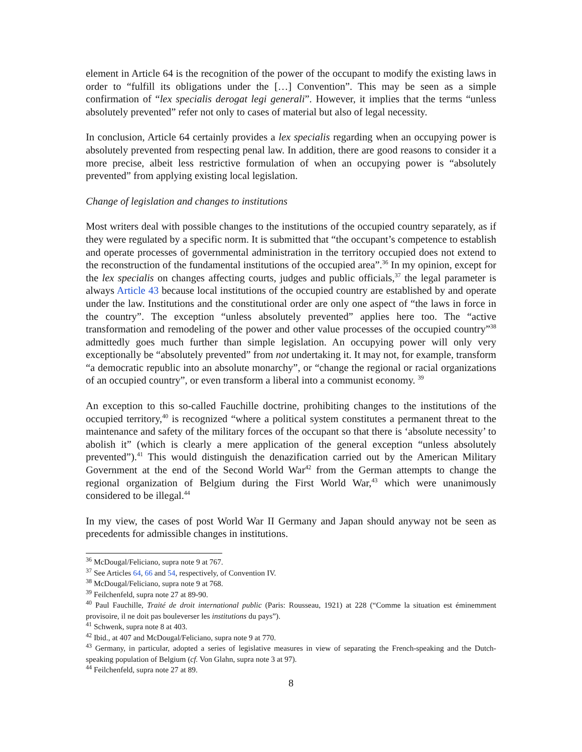element in Article 64 is the recognition of the power of the occupant to modify the existing laws in order to “fulfill its obligations under the […] Convention”. This may be seen as a simple confirmation of “lex specialis derogat legi generali”. However, it implies that the terms “unless absolutely prevented” refer not only to cases of material but also of legal necessity.
In conclusion, Article 64 certainly provides a lex specialis regarding when an occupying power is absolutely prevented from respecting penal law. In addition, there are good reasons to consider it a more precise, albeit less restrictive formulation of when an occupying power is “absolutely prevented” from applying existing local legislation.
Change of legislation and changes to institutions
Most writers deal with possible changes to the institutions of the occupied country separately, as if they were regulated by a specific norm. It is submitted that “the occupant’s competence to establish and operate processes of governmental administration in the territory occupied does not extend to the reconstruction of the fundamental institutions of the occupied area”.<sup>36</sup> In my opinion, except for the lex specialis on changes affecting courts, judges and public officials,<sup>37</sup> the legal parameter is always Article 43 because local institutions of the occupied country are established by and operate under the law. Institutions and the constitutional order are only one aspect of “the laws in force in the country”. The exception “unless absolutely prevented” applies here too. The “active transformation and remodeling of the power and other value processes of the occupied country”<sup>38</sup> admittedly goes much further than simple legislation. An occupying power will only very exceptionally be “absolutely prevented” from not undertaking it. It may not, for example, transform “a democratic republic into an absolute monarchy”, or “change the regional or racial organizations of an occupied country”, or even transform a liberal into a communist economy. <sup>39</sup>
An exception to this so-called Fauchille doctrine, prohibiting changes to the institutions of the occupied territory,<sup>40</sup> is recognized “where a political system constitutes a permanent threat to the maintenance and safety of the military forces of the occupant so that there is ‘absolute necessity’ to abolish it” (which is clearly a mere application of the general exception “unless absolutely prevented”).<sup>41</sup> This would distinguish the denazification carried out by the American Military Government at the end of the Second World War<sup>42</sup> from the German attempts to change the regional organization of Belgium during the First World War,<sup>43</sup> which were unanimously considered to be illegal.<sup>44</sup>
In my view, the cases of post World War II Germany and Japan should anyway not be seen as precedents for admissible changes in institutions.
<sup>36</sup> McDougal/Feliciano, supra note 9 at 767.
<sup>37</sup> See Articles 64, 66 and 54, respectively, of Convention IV.
<sup>38</sup> McDougal/Feliciano, supra note 9 at 768.
<sup>39</sup> Feilchenfeld, supra note 27 at 89-90.
<sup>40</sup> Paul Fauchille, Traité de droit international public (Paris: Rousseau, 1921) at 228 (“Comme la situation est éminemment provisoire, il ne doit pas bouleverser les institutions du pays”).
<sup>41</sup> Schwenk, supra note 8 at 403.
<sup>42</sup> Ibid., at 407 and McDougal/Feliciano, supra note 9 at 770.
<sup>43</sup> Germany, in particular, adopted a series of legislative measures in view of separating the French-speaking and the Dutch-speaking population of Belgium (cf. Von Glahn, supra note 3 at 97).
<sup>44</sup> Feilchenfeld, supra note 27 at 89.
8